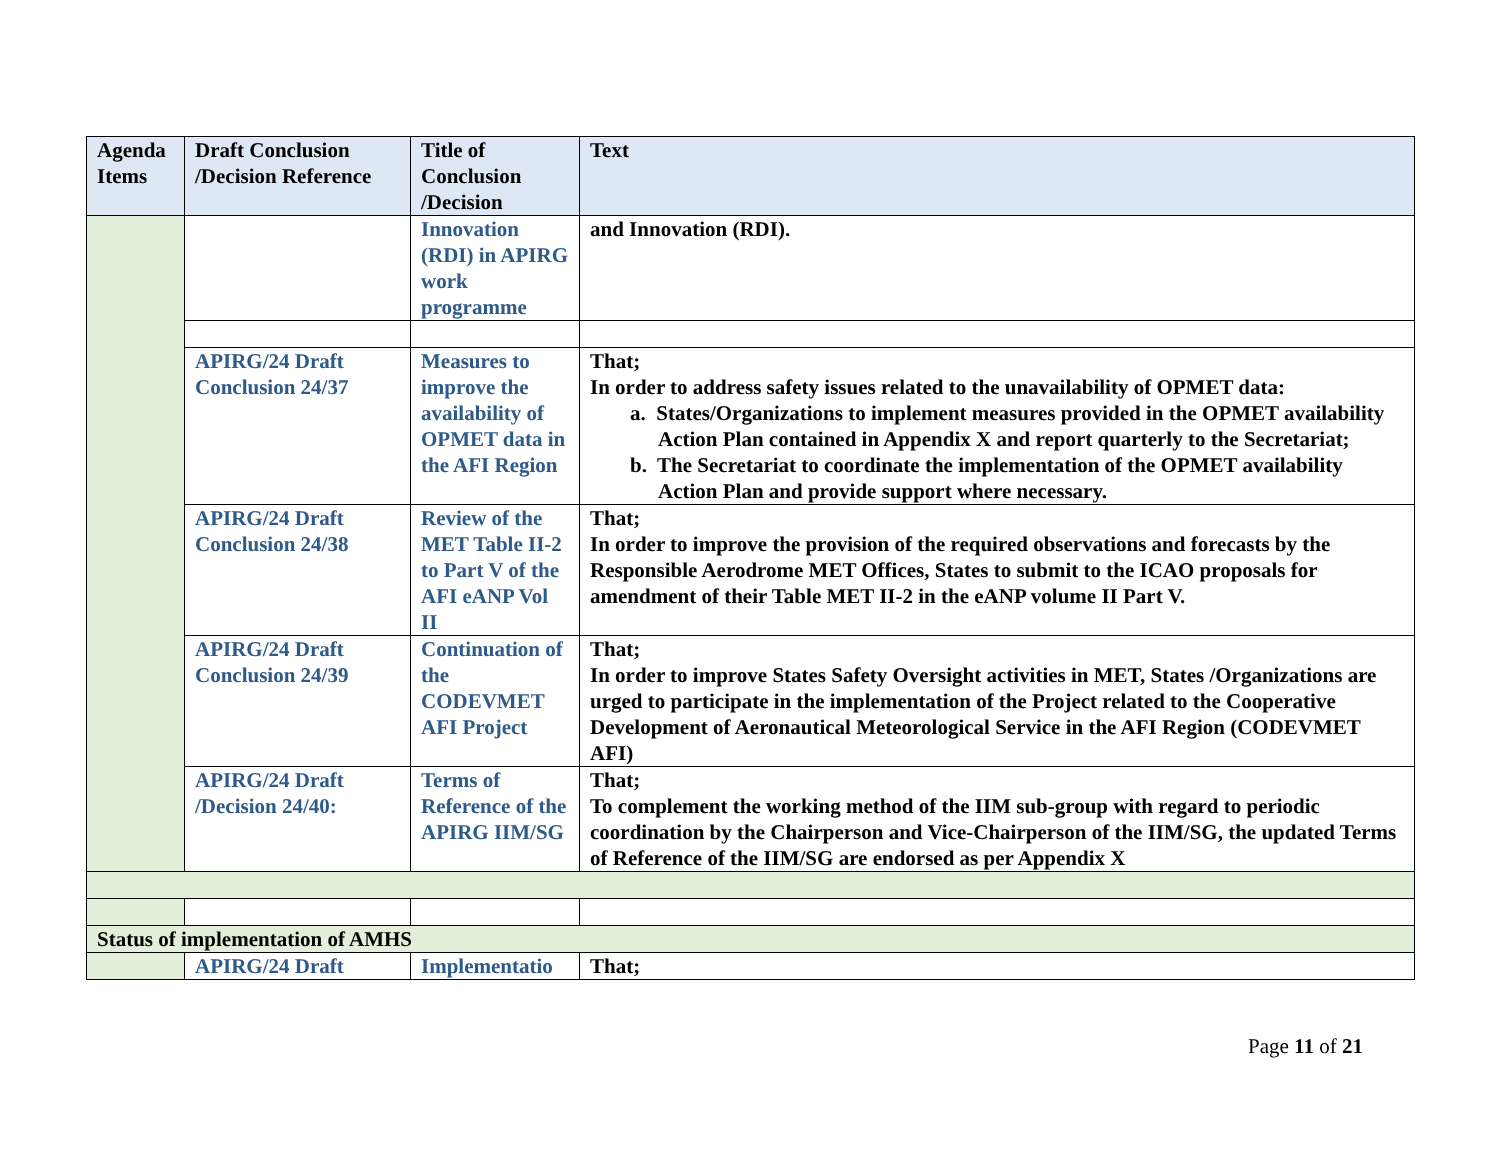| Agenda Items | Draft Conclusion /Decision Reference | Title of Conclusion /Decision | Text |
| --- | --- | --- | --- |
| | | Innovation (RDI) in APIRG work programme | and Innovation (RDI). |
| | APIRG/24 Draft Conclusion 24/37 | Measures to improve the availability of OPMET data in the AFI Region | That; In order to address safety issues related to the unavailability of OPMET data: a. States/Organizations to implement measures provided in the OPMET availability Action Plan contained in Appendix X and report quarterly to the Secretariat; b. The Secretariat to coordinate the implementation of the OPMET availability Action Plan and provide support where necessary. |
| | APIRG/24 Draft Conclusion 24/38 | Review of the MET Table II-2 to Part V of the AFI eANP Vol II | That; In order to improve the provision of the required observations and forecasts by the Responsible Aerodrome MET Offices, States to submit to the ICAO proposals for amendment of their Table MET II-2 in the eANP volume II Part V. |
| | APIRG/24 Draft Conclusion 24/39 | Continuation of the CODEVMET AFI Project | That; In order to improve States Safety Oversight activities in MET, States /Organizations are urged to participate in the implementation of the Project related to the Cooperative Development of Aeronautical Meteorological Service in the AFI Region (CODEVMET AFI) |
| | APIRG/24 Draft /Decision 24/40: | Terms of Reference of the APIRG IIM/SG | That; To complement the working method of the IIM sub-group with regard to periodic coordination by the Chairperson and Vice-Chairperson of the IIM/SG, the updated Terms of Reference of the IIM/SG are endorsed as per Appendix X |
| Status of implementation of AMHS | | | |
| | APIRG/24 Draft | Implementatio | That; |
Page 11 of 21